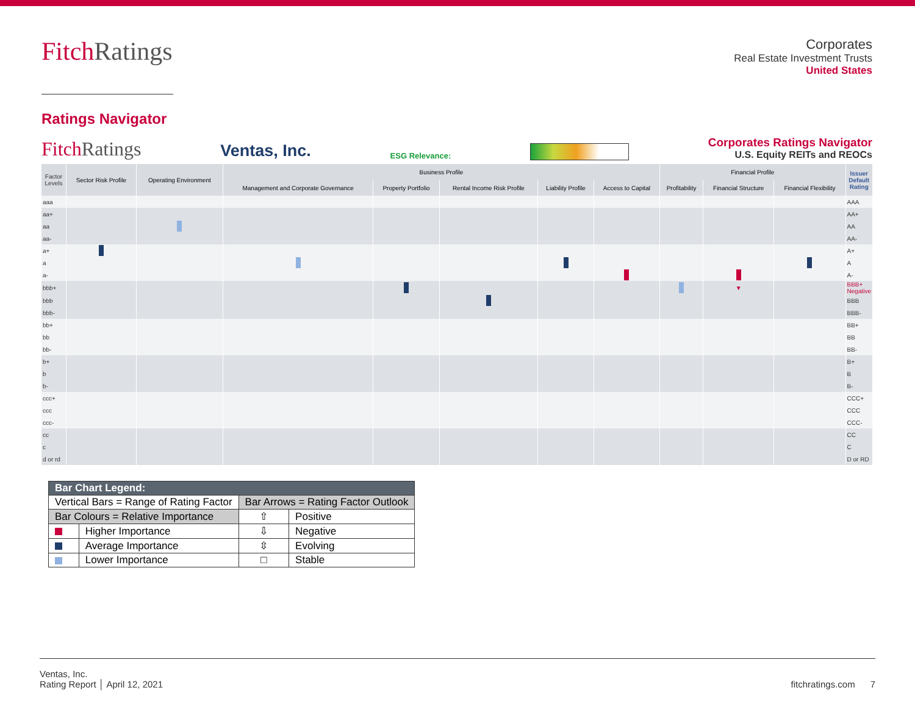Fitch Ratings
Corporates
Real Estate Investment Trusts
United States
Ratings Navigator
Fitch Ratings
Ventas, Inc.
ESG Relevance:
Corporates Ratings Navigator
U.S. Equity REITs and REOCs
| Factor Levels | Sector Risk Profile | Operating Environment | Business Profile | | | | | Financial Profile | | | Issuer Default Rating |
| --- | --- | --- | --- | --- | --- | --- | --- | --- | --- | --- | --- |
| | | | Management and Corporate Governance | Property Portfolio | Rental Income Risk Profile | Liability Profile | Access to Capital | Profitability | Financial Structure | Financial Flexibility | |
| aaa | | | | | | | | | | | AAA |
| aa+ | | | | | | | | | | | AA+ |
| aa | | | | | | | | | | | AA |
| aa- | | | | | | | | | | | AA- |
| a+ | | | | | | | | | | | A+ |
| a | | | | | | | | | | | A |
| a- | | | | | | | | | | | A- |
| bbb+ | | | | | | | | | ▼ | | BBB+ Negative |
| bbb | | | | | | | | | | | BBB |
| bbb- | | | | | | | | | | | BBB- |
| bb+ | | | | | | | | | | | BB+ |
| bb | | | | | | | | | | | BB |
| bb- | | | | | | | | | | | BB- |
| b+ | | | | | | | | | | | B+ |
| b | | | | | | | | | | | B |
| b- | | | | | | | | | | | B- |
| ccc+ | | | | | | | | | | | CCC+ |
| ccc | | | | | | | | | | | CCC |
| ccc- | | | | | | | | | | | CCC- |
| cc | | | | | | | | | | | CC |
| c | | | | | | | | | | | C |
| d or rd | | | | | | | | | | | D or RD |
| Bar Chart Legend: | | | |
| --- | --- | --- | --- |
| Vertical Bars = Range of Rating Factor | | Bar Arrows = Rating Factor Outlook | |
| Bar Colours = Relative Importance | | ⇧ | Positive |
| | Higher Importance | ⇩ | Negative |
| | Average Importance | ⇳ | Evolving |
| | Lower Importance | □ | Stable |
Ventas, Inc.
Rating Report │ April 12, 2021
fitchratings.com 7